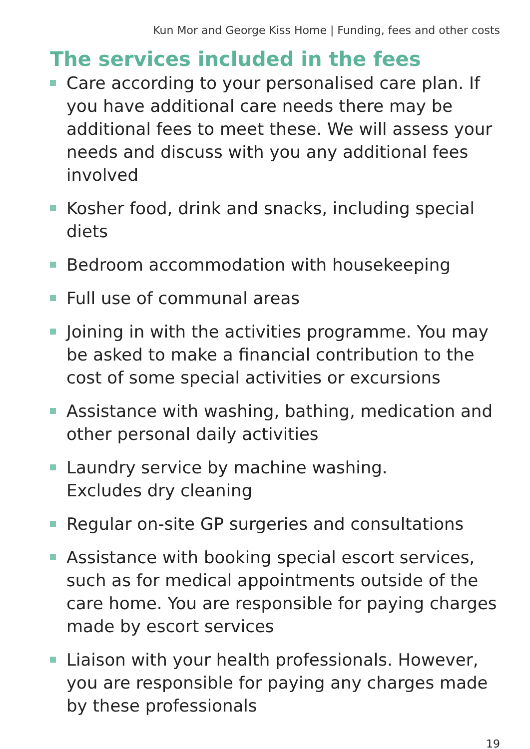Kun Mor and George Kiss Home | Funding, fees and other costs
The services included in the fees
Care according to your personalised care plan. If you have additional care needs there may be additional fees to meet these. We will assess your needs and discuss with you any additional fees involved
Kosher food, drink and snacks, including special diets
Bedroom accommodation with housekeeping
Full use of communal areas
Joining in with the activities programme. You may be asked to make a financial contribution to the cost of some special activities or excursions
Assistance with washing, bathing, medication and other personal daily activities
Laundry service by machine washing.
Excludes dry cleaning
Regular on-site GP surgeries and consultations
Assistance with booking special escort services, such as for medical appointments outside of the care home. You are responsible for paying charges made by escort services
Liaison with your health professionals. However, you are responsible for paying any charges made by these professionals
19